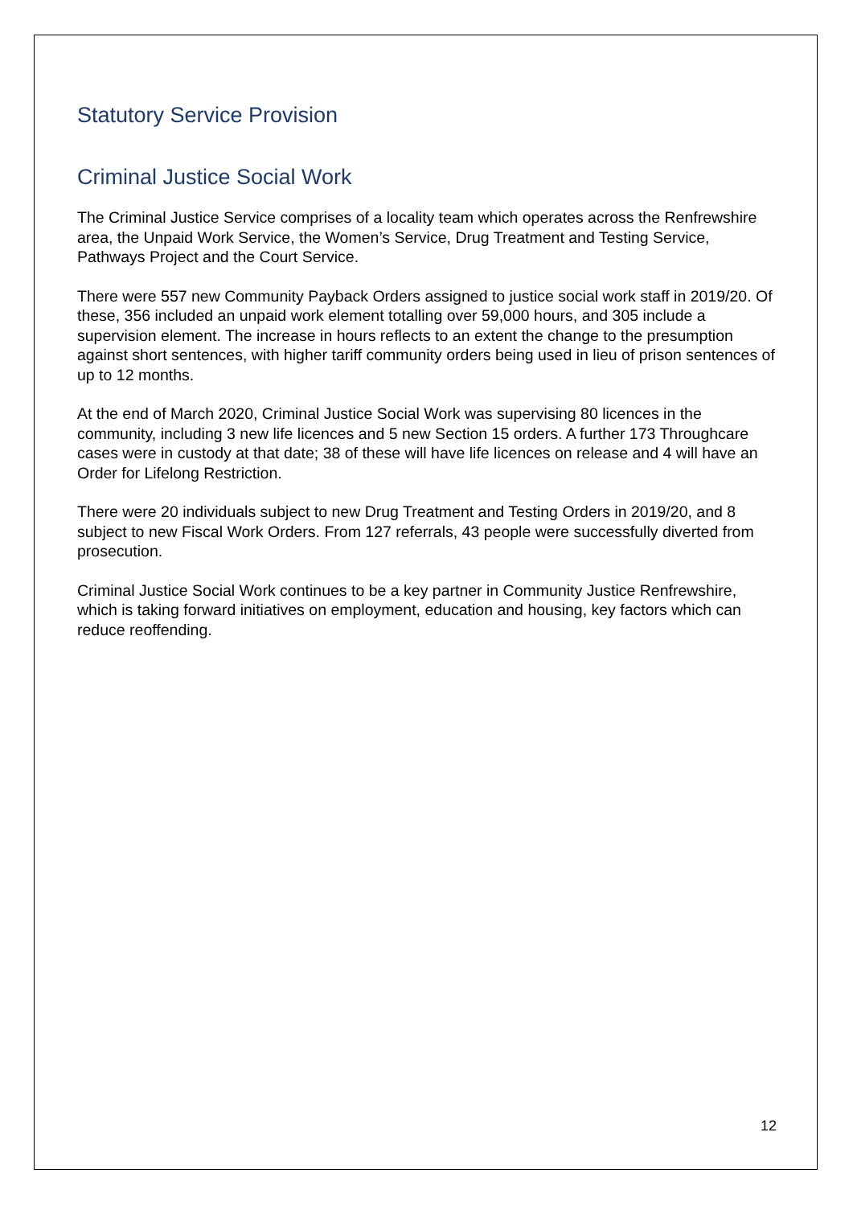Statutory Service Provision
Criminal Justice Social Work
The Criminal Justice Service comprises of a locality team which operates across the Renfrewshire area, the Unpaid Work Service, the Women’s Service, Drug Treatment and Testing Service, Pathways Project and the Court Service.
There were 557 new Community Payback Orders assigned to justice social work staff in 2019/20. Of these, 356 included an unpaid work element totalling over 59,000 hours, and 305 include a supervision element. The increase in hours reflects to an extent the change to the presumption against short sentences, with higher tariff community orders being used in lieu of prison sentences of up to 12 months.
At the end of March 2020, Criminal Justice Social Work was supervising 80 licences in the community, including 3 new life licences and 5 new Section 15 orders. A further 173 Throughcare cases were in custody at that date; 38 of these will have life licences on release and 4 will have an Order for Lifelong Restriction.
There were 20 individuals subject to new Drug Treatment and Testing Orders in 2019/20, and 8 subject to new Fiscal Work Orders. From 127 referrals, 43 people were successfully diverted from prosecution.
Criminal Justice Social Work continues to be a key partner in Community Justice Renfrewshire, which is taking forward initiatives on employment, education and housing, key factors which can reduce reoffending.
12